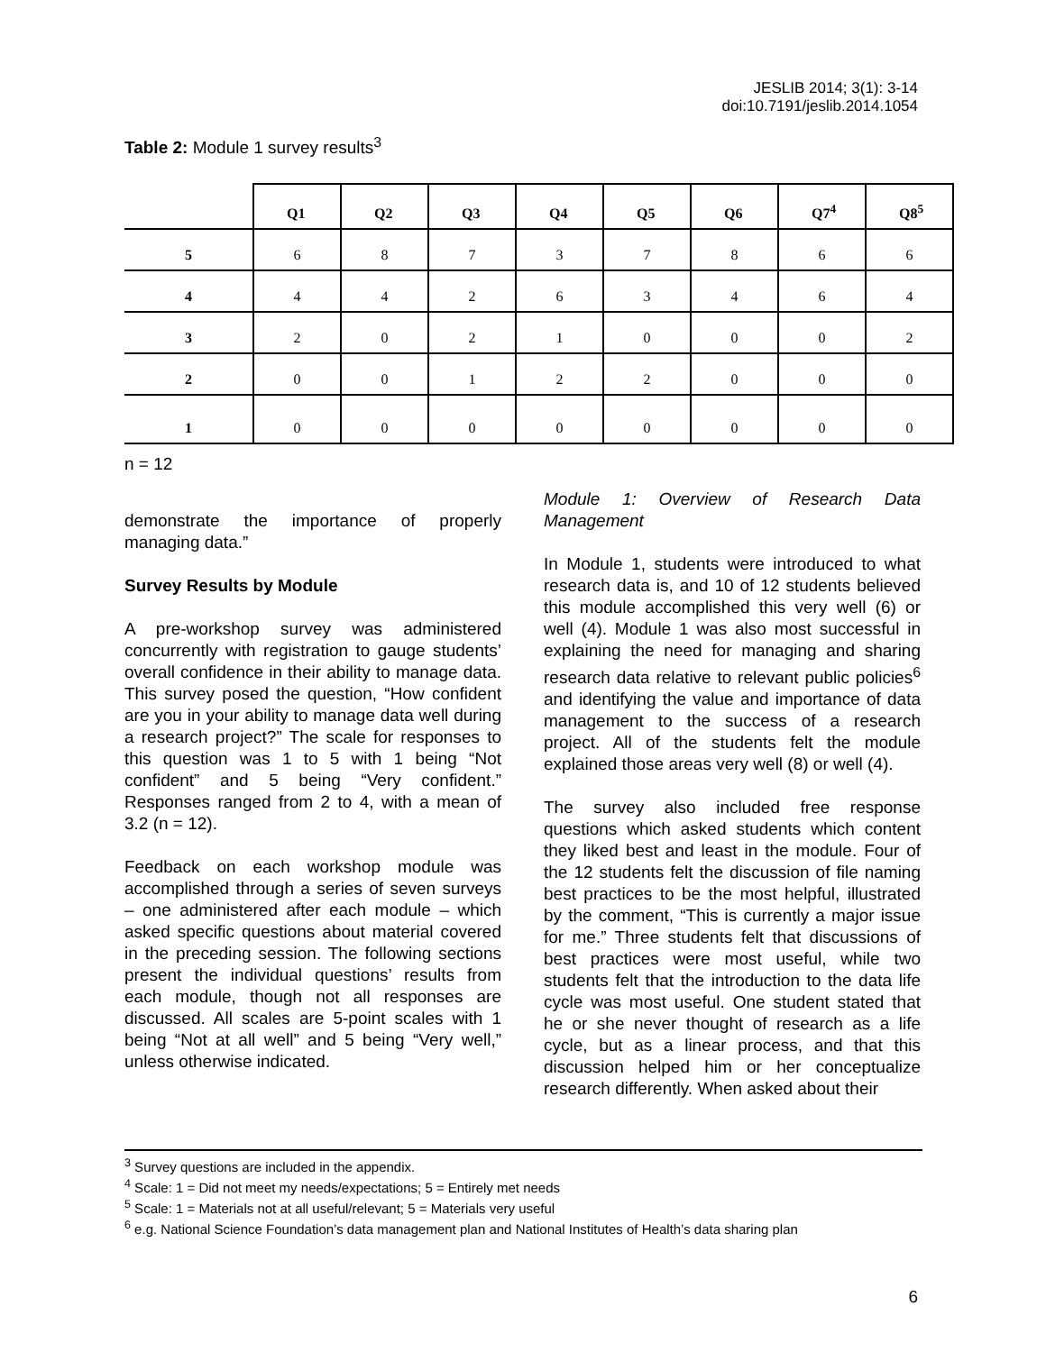JESLIB 2014; 3(1): 3-14
doi:10.7191/jeslib.2014.1054
Table 2: Module 1 survey results<sup>3</sup>
| | Q1 | Q2 | Q3 | Q4 | Q5 | Q6 | Q7<sup>4</sup> | Q8<sup>5</sup> |
| --- | --- | --- | --- | --- | --- | --- | --- | --- |
| 5 | 6 | 8 | 7 | 3 | 7 | 8 | 6 | 6 |
| 4 | 4 | 4 | 2 | 6 | 3 | 4 | 6 | 4 |
| 3 | 2 | 0 | 2 | 1 | 0 | 0 | 0 | 2 |
| 2 | 0 | 0 | 1 | 2 | 2 | 0 | 0 | 0 |
| 1 | 0 | 0 | 0 | 0 | 0 | 0 | 0 | 0 |
n = 12
demonstrate the importance of properly managing data.”
Survey Results by Module
A pre-workshop survey was administered concurrently with registration to gauge students’ overall confidence in their ability to manage data. This survey posed the question, “How confident are you in your ability to manage data well during a research project?” The scale for responses to this question was 1 to 5 with 1 being “Not confident” and 5 being “Very confident.” Responses ranged from 2 to 4, with a mean of 3.2 (n = 12).
Feedback on each workshop module was accomplished through a series of seven surveys – one administered after each module – which asked specific questions about material covered in the preceding session. The following sections present the individual questions’ results from each module, though not all responses are discussed. All scales are 5-point scales with 1 being “Not at all well” and 5 being “Very well,” unless otherwise indicated.
Module 1: Overview of Research Data Management
In Module 1, students were introduced to what research data is, and 10 of 12 students believed this module accomplished this very well (6) or well (4). Module 1 was also most successful in explaining the need for managing and sharing research data relative to relevant public policies<sup>6</sup> and identifying the value and importance of data management to the success of a research project. All of the students felt the module explained those areas very well (8) or well (4).
The survey also included free response questions which asked students which content they liked best and least in the module. Four of the 12 students felt the discussion of file naming best practices to be the most helpful, illustrated by the comment, “This is currently a major issue for me.” Three students felt that discussions of best practices were most useful, while two students felt that the introduction to the data life cycle was most useful. One student stated that he or she never thought of research as a life cycle, but as a linear process, and that this discussion helped him or her conceptualize research differently. When asked about their
<sup>3</sup> Survey questions are included in the appendix.
<sup>4</sup> Scale: 1 = Did not meet my needs/expectations; 5 = Entirely met needs
<sup>5</sup> Scale: 1 = Materials not at all useful/relevant; 5 = Materials very useful
<sup>6</sup> e.g. National Science Foundation’s data management plan and National Institutes of Health’s data sharing plan
6